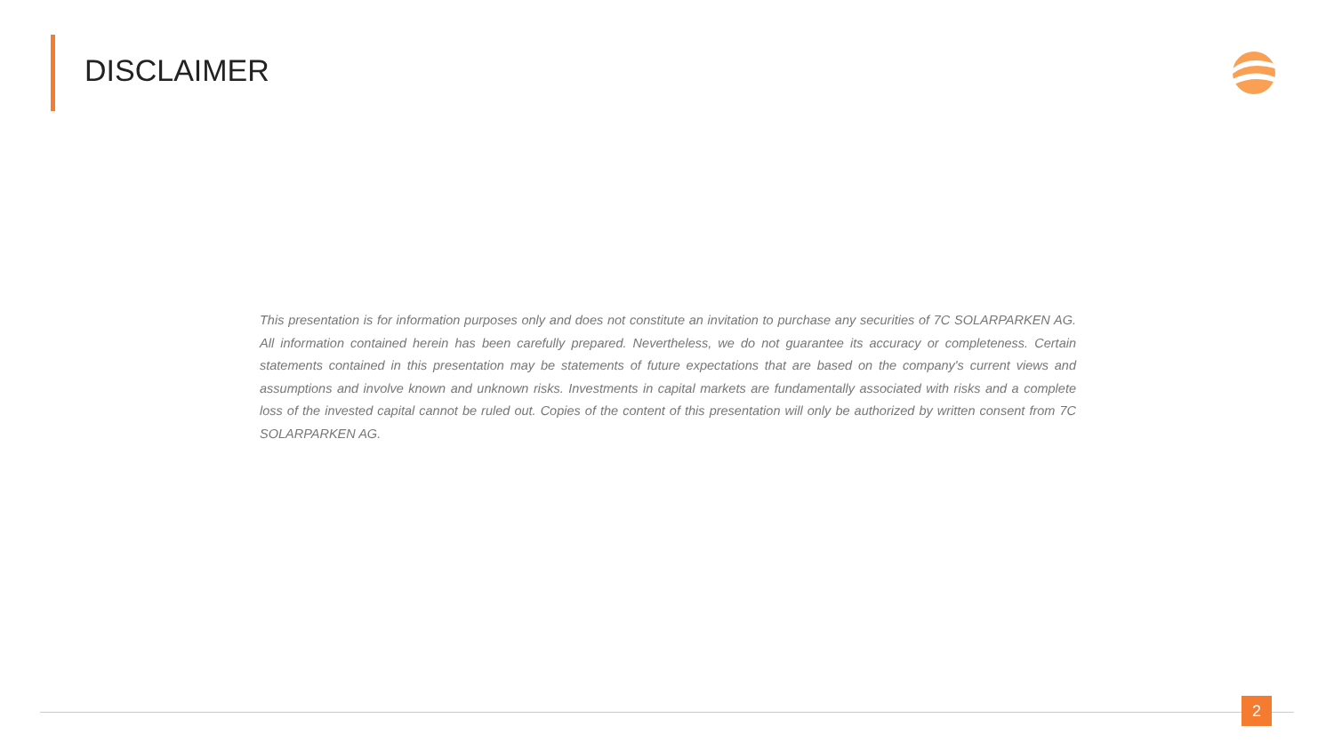DISCLAIMER
This presentation is for information purposes only and does not constitute an invitation to purchase any securities of 7C SOLARPARKEN AG. All information contained herein has been carefully prepared. Nevertheless, we do not guarantee its accuracy or completeness. Certain statements contained in this presentation may be statements of future expectations that are based on the company's current views and assumptions and involve known and unknown risks. Investments in capital markets are fundamentally associated with risks and a complete loss of the invested capital cannot be ruled out. Copies of the content of this presentation will only be authorized by written consent from 7C SOLARPARKEN AG.
2